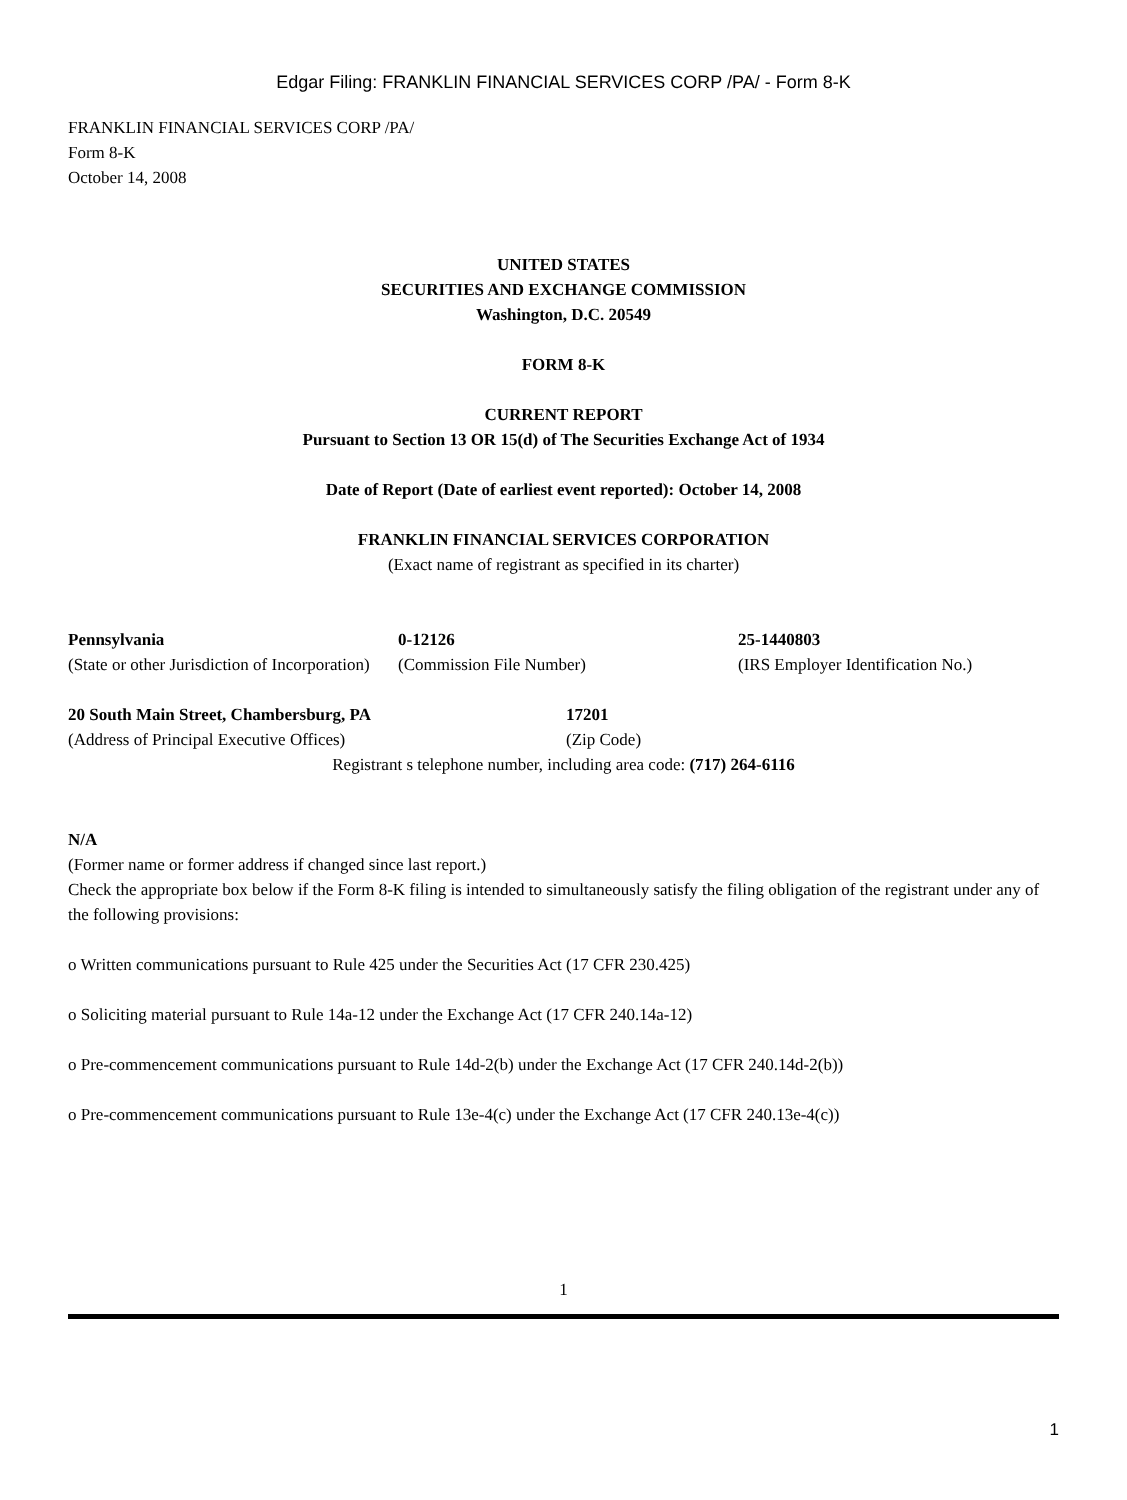Edgar Filing: FRANKLIN FINANCIAL SERVICES CORP /PA/ - Form 8-K
FRANKLIN FINANCIAL SERVICES CORP /PA/
Form 8-K
October 14, 2008
UNITED STATES
SECURITIES AND EXCHANGE COMMISSION
Washington, D.C. 20549
FORM 8-K
CURRENT REPORT
Pursuant to Section 13 OR 15(d) of The Securities Exchange Act of 1934
Date of Report (Date of earliest event reported): October 14, 2008
FRANKLIN FINANCIAL SERVICES CORPORATION
(Exact name of registrant as specified in its charter)
Pennsylvania
(State or other Jurisdiction of Incorporation)
0-12126
(Commission File Number)
25-1440803
(IRS Employer Identification No.)
20 South Main Street, Chambersburg, PA
(Address of Principal Executive Offices)
17201
(Zip Code)
Registrant s telephone number, including area code: (717) 264-6116
N/A
(Former name or former address if changed since last report.)
Check the appropriate box below if the Form 8-K filing is intended to simultaneously satisfy the filing obligation of the registrant under any of the following provisions:
o Written communications pursuant to Rule 425 under the Securities Act (17 CFR 230.425)
o Soliciting material pursuant to Rule 14a-12 under the Exchange Act (17 CFR 240.14a-12)
o Pre-commencement communications pursuant to Rule 14d-2(b) under the Exchange Act (17 CFR 240.14d-2(b))
o Pre-commencement communications pursuant to Rule 13e-4(c) under the Exchange Act (17 CFR 240.13e-4(c))
1
1